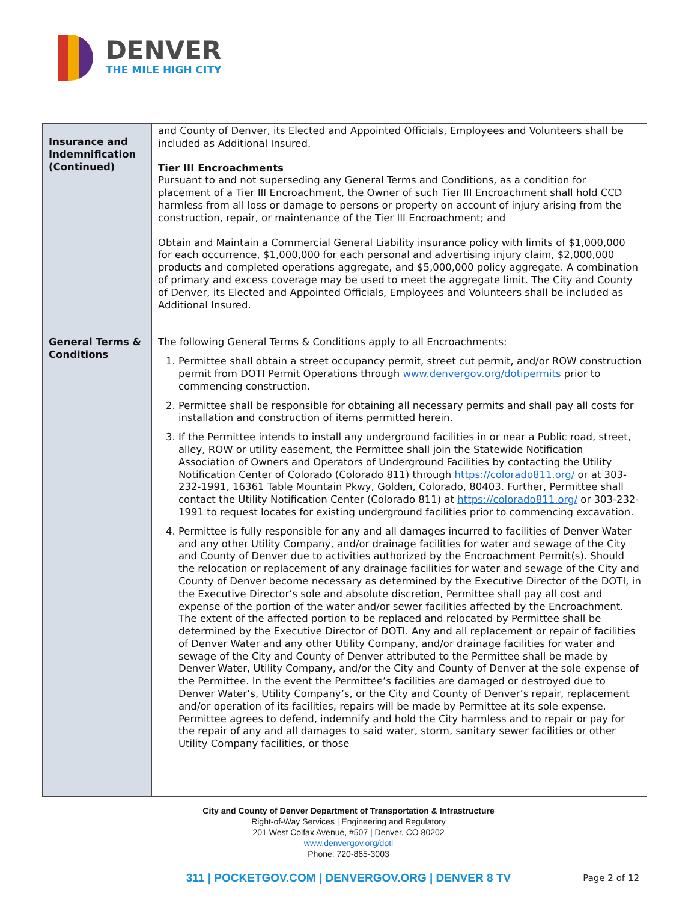DENVER
THE MILE HIGH CITY
| Insurance and Indemnification (Continued) | and County of Denver, its Elected and Appointed Officials, Employees and Volunteers shall be included as Additional Insured. Tier III Encroachments Pursuant to and not superseding any General Terms and Conditions, as a condition for placement of a Tier III Encroachment, the Owner of such Tier III Encroachment shall hold CCD harmless from all loss or damage to persons or property on account of injury arising from the construction, repair, or maintenance of the Tier III Encroachment; and Obtain and Maintain a Commercial General Liability insurance policy with limits of $1,000,000 for each occurrence, $1,000,000 for each personal and advertising injury claim, $2,000,000 products and completed operations aggregate, and $5,000,000 policy aggregate. A combination of primary and excess coverage may be used to meet the aggregate limit. The City and County of Denver, its Elected and Appointed Officials, Employees and Volunteers shall be included as Additional Insured. |
| General Terms & Conditions | The following General Terms & Conditions apply to all Encroachments: 1. Permittee shall obtain a street occupancy permit, street cut permit, and/or ROW construction permit from DOTI Permit Operations through www.denvergov.org/dotipermits prior to commencing construction. 2. Permittee shall be responsible for obtaining all necessary permits and shall pay all costs for installation and construction of items permitted herein. 3. If the Permittee intends to install any underground facilities in or near a Public road, street, alley, ROW or utility easement, the Permittee shall join the Statewide Notification Association of Owners and Operators of Underground Facilities by contacting the Utility Notification Center of Colorado (Colorado 811) through https://colorado811.org/ or at 303-232-1991, 16361 Table Mountain Pkwy, Golden, Colorado, 80403. Further, Permittee shall contact the Utility Notification Center (Colorado 811) at https://colorado811.org/ or 303-232-1991 to request locates for existing underground facilities prior to commencing excavation. 4. Permittee is fully responsible for any and all damages incurred to facilities of Denver Water and any other Utility Company, and/or drainage facilities for water and sewage of the City and County of Denver due to activities authorized by the Encroachment Permit(s). Should the relocation or replacement of any drainage facilities for water and sewage of the City and County of Denver become necessary as determined by the Executive Director of the DOTI, in the Executive Director’s sole and absolute discretion, Permittee shall pay all cost and expense of the portion of the water and/or sewer facilities affected by the Encroachment. The extent of the affected portion to be replaced and relocated by Permittee shall be determined by the Executive Director of DOTI. Any and all replacement or repair of facilities of Denver Water and any other Utility Company, and/or drainage facilities for water and sewage of the City and County of Denver attributed to the Permittee shall be made by Denver Water, Utility Company, and/or the City and County of Denver at the sole expense of the Permittee. In the event the Permittee’s facilities are damaged or destroyed due to Denver Water’s, Utility Company’s, or the City and County of Denver’s repair, replacement and/or operation of its facilities, repairs will be made by Permittee at its sole expense. Permittee agrees to defend, indemnify and hold the City harmless and to repair or pay for the repair of any and all damages to said water, storm, sanitary sewer facilities or other Utility Company facilities, or those |
City and County of Denver Department of Transportation & Infrastructure
Right-of-Way Services | Engineering and Regulatory
201 West Colfax Avenue, #507 | Denver, CO 80202
www.denvergov.org/doti
Phone: 720-865-3003
311 | POCKETGOV.COM | DENVERGOV.ORG | DENVER 8 TV Page 2 of 12